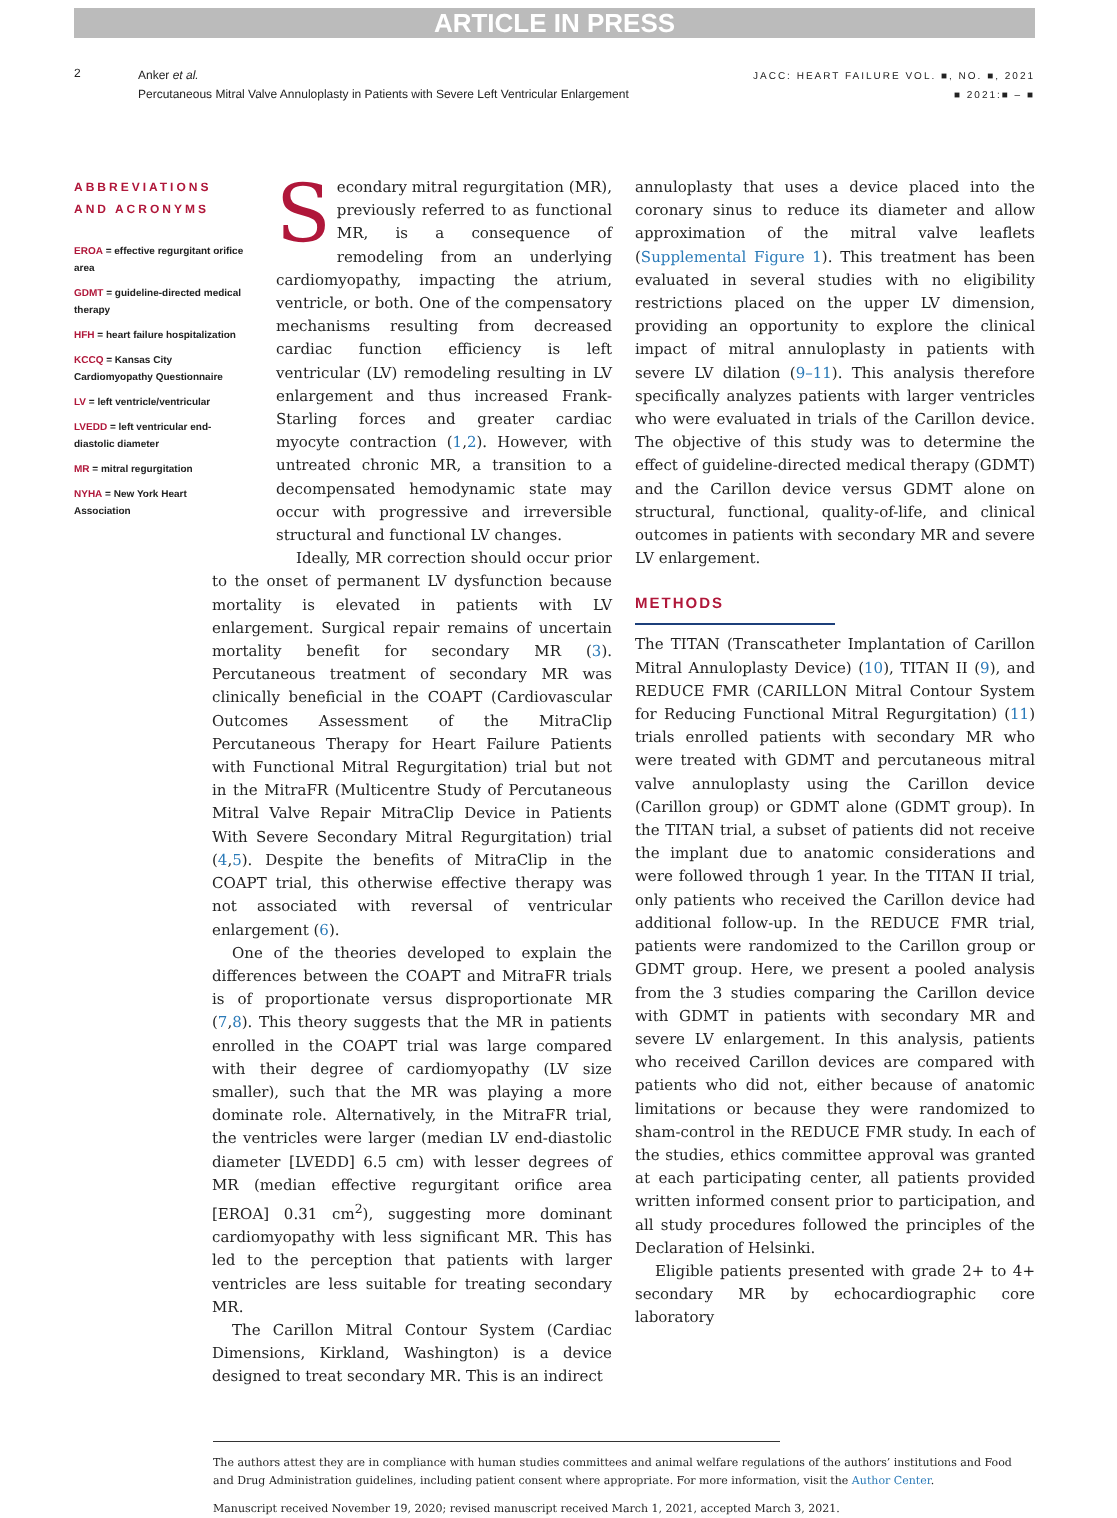ARTICLE IN PRESS
2
Anker et al.
Percutaneous Mitral Valve Annuloplasty in Patients with Severe Left Ventricular Enlargement
JACC: HEART FAILURE VOL. ■, NO. ■, 2021
■ 2021:■ – ■
ABBREVIATIONS AND ACRONYMS
EROA = effective regurgitant orifice area
GDMT = guideline-directed medical therapy
HFH = heart failure hospitalization
KCCQ = Kansas City Cardiomyopathy Questionnaire
LV = left ventricle/ventricular
LVEDD = left ventricular end-diastolic diameter
MR = mitral regurgitation
NYHA = New York Heart Association
Secondary mitral regurgitation (MR), previously referred to as functional MR, is a consequence of remodeling from an underlying cardiomyopathy, impacting the atrium, ventricle, or both. One of the compensatory mechanisms resulting from decreased cardiac function efficiency is left ventricular (LV) remodeling resulting in LV enlargement and thus increased Frank-Starling forces and greater cardiac myocyte contraction (1,2). However, with untreated chronic MR, a transition to a decompensated hemodynamic state may occur with progressive and irreversible structural and functional LV changes.
Ideally, MR correction should occur prior to the onset of permanent LV dysfunction because mortality is elevated in patients with LV enlargement. Surgical repair remains of uncertain mortality benefit for secondary MR (3). Percutaneous treatment of secondary MR was clinically beneficial in the COAPT (Cardiovascular Outcomes Assessment of the MitraClip Percutaneous Therapy for Heart Failure Patients with Functional Mitral Regurgitation) trial but not in the MitraFR (Multicentre Study of Percutaneous Mitral Valve Repair MitraClip Device in Patients With Severe Secondary Mitral Regurgitation) trial (4,5). Despite the benefits of MitraClip in the COAPT trial, this otherwise effective therapy was not associated with reversal of ventricular enlargement (6).
One of the theories developed to explain the differences between the COAPT and MitraFR trials is of proportionate versus disproportionate MR (7,8). This theory suggests that the MR in patients enrolled in the COAPT trial was large compared with their degree of cardiomyopathy (LV size smaller), such that the MR was playing a more dominate role. Alternatively, in the MitraFR trial, the ventricles were larger (median LV end-diastolic diameter [LVEDD] 6.5 cm) with lesser degrees of MR (median effective regurgitant orifice area [EROA] 0.31 cm<sup>2</sup>), suggesting more dominant cardiomyopathy with less significant MR. This has led to the perception that patients with larger ventricles are less suitable for treating secondary MR.
The Carillon Mitral Contour System (Cardiac Dimensions, Kirkland, Washington) is a device designed to treat secondary MR. This is an indirect
annuloplasty that uses a device placed into the coronary sinus to reduce its diameter and allow approximation of the mitral valve leaflets (Supplemental Figure 1). This treatment has been evaluated in several studies with no eligibility restrictions placed on the upper LV dimension, providing an opportunity to explore the clinical impact of mitral annuloplasty in patients with severe LV dilation (9–11). This analysis therefore specifically analyzes patients with larger ventricles who were evaluated in trials of the Carillon device. The objective of this study was to determine the effect of guideline-directed medical therapy (GDMT) and the Carillon device versus GDMT alone on structural, functional, quality-of-life, and clinical outcomes in patients with secondary MR and severe LV enlargement.
METHODS
The TITAN (Transcatheter Implantation of Carillon Mitral Annuloplasty Device) (10), TITAN II (9), and REDUCE FMR (CARILLON Mitral Contour System for Reducing Functional Mitral Regurgitation) (11) trials enrolled patients with secondary MR who were treated with GDMT and percutaneous mitral valve annuloplasty using the Carillon device (Carillon group) or GDMT alone (GDMT group). In the TITAN trial, a subset of patients did not receive the implant due to anatomic considerations and were followed through 1 year. In the TITAN II trial, only patients who received the Carillon device had additional follow-up. In the REDUCE FMR trial, patients were randomized to the Carillon group or GDMT group. Here, we present a pooled analysis from the 3 studies comparing the Carillon device with GDMT in patients with secondary MR and severe LV enlargement. In this analysis, patients who received Carillon devices are compared with patients who did not, either because of anatomic limitations or because they were randomized to sham-control in the REDUCE FMR study. In each of the studies, ethics committee approval was granted at each participating center, all patients provided written informed consent prior to participation, and all study procedures followed the principles of the Declaration of Helsinki.
Eligible patients presented with grade 2+ to 4+ secondary MR by echocardiographic core laboratory
The authors attest they are in compliance with human studies committees and animal welfare regulations of the authors’ institutions and Food and Drug Administration guidelines, including patient consent where appropriate. For more information, visit the Author Center.
Manuscript received November 19, 2020; revised manuscript received March 1, 2021, accepted March 3, 2021.